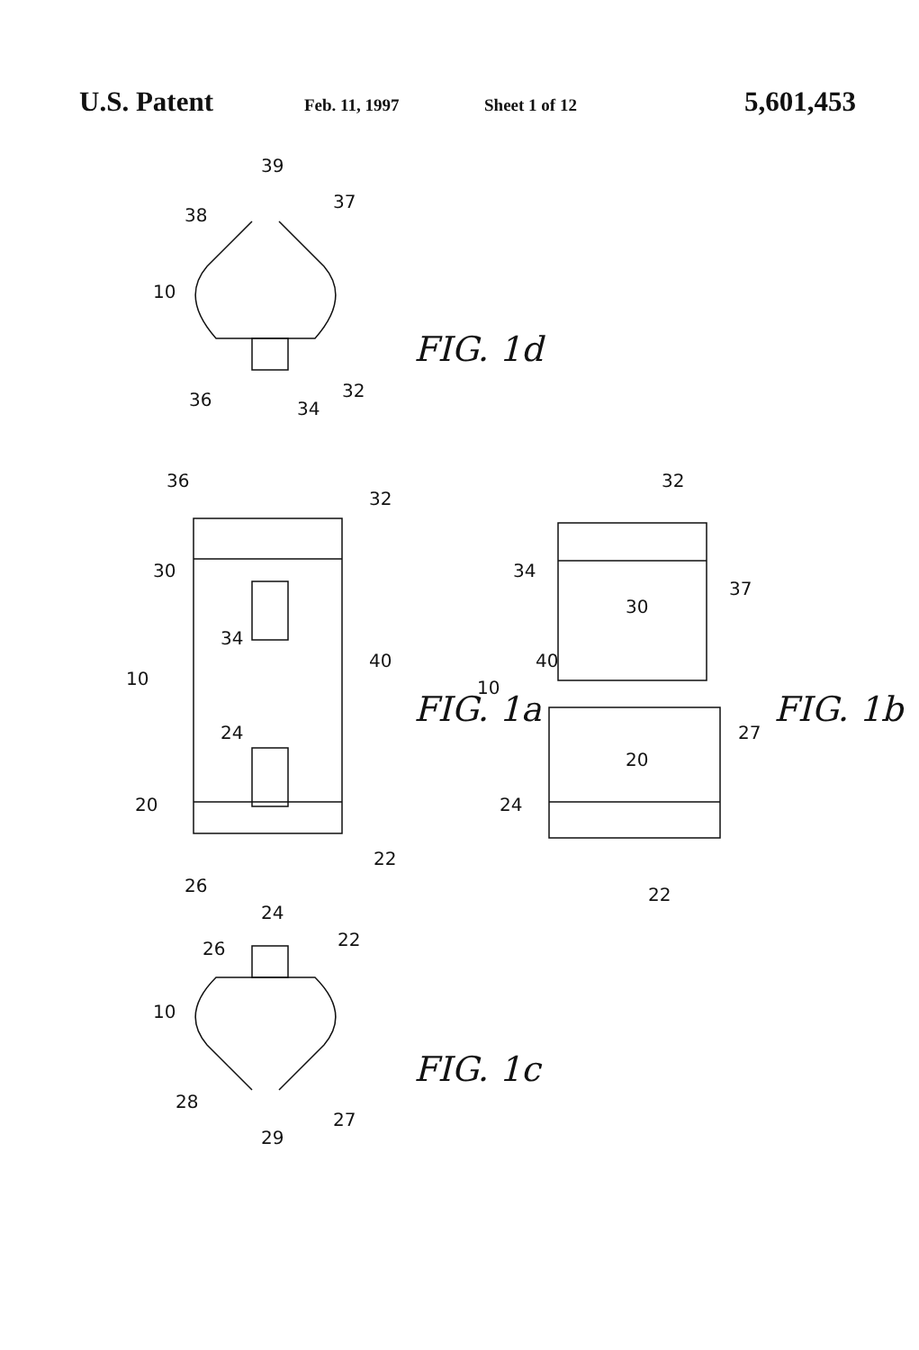U.S. Patent Feb. 11, 1997 Sheet 1 of 12 5,601,453
10
38
39
37
36
34
32
FIG. 1d
10
30
36
32
34
24
40
20
26
22
FIG. 1a
10
30
20
34
40
24
32
37
27
22
FIG. 1b
10
26
24
22
28
29
27
FIG. 1c